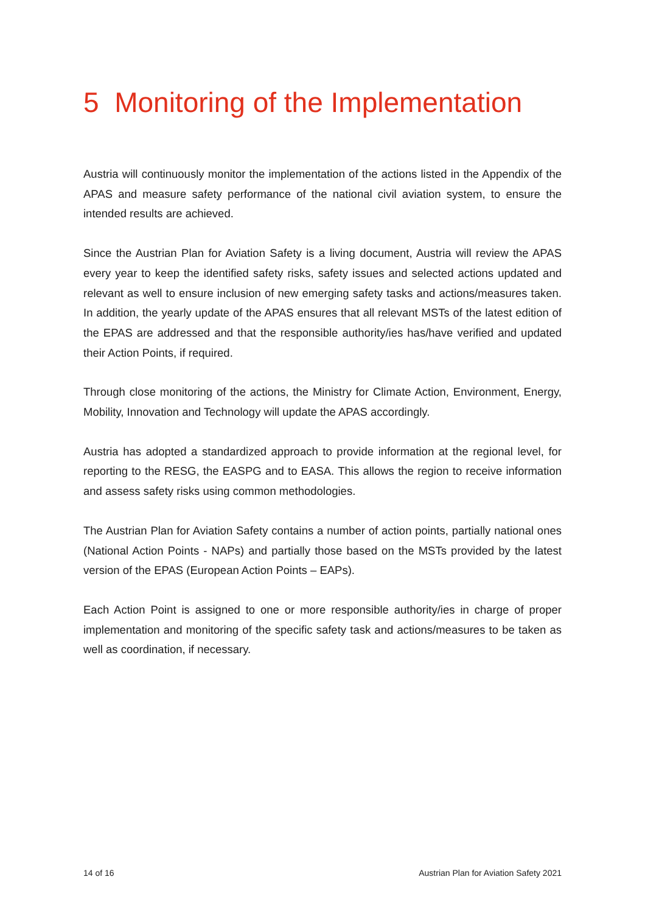5 Monitoring of the Implementation
Austria will continuously monitor the implementation of the actions listed in the Appendix of the APAS and measure safety performance of the national civil aviation system, to ensure the intended results are achieved.
Since the Austrian Plan for Aviation Safety is a living document, Austria will review the APAS every year to keep the identified safety risks, safety issues and selected actions updated and relevant as well to ensure inclusion of new emerging safety tasks and actions/measures taken. In addition, the yearly update of the APAS ensures that all relevant MSTs of the latest edition of the EPAS are addressed and that the responsible authority/ies has/have verified and updated their Action Points, if required.
Through close monitoring of the actions, the Ministry for Climate Action, Environment, Energy, Mobility, Innovation and Technology will update the APAS accordingly.
Austria has adopted a standardized approach to provide information at the regional level, for reporting to the RESG, the EASPG and to EASA. This allows the region to receive information and assess safety risks using common methodologies.
The Austrian Plan for Aviation Safety contains a number of action points, partially national ones (National Action Points - NAPs) and partially those based on the MSTs provided by the latest version of the EPAS (European Action Points – EAPs).
Each Action Point is assigned to one or more responsible authority/ies in charge of proper implementation and monitoring of the specific safety task and actions/measures to be taken as well as coordination, if necessary.
14 of 16 Austrian Plan for Aviation Safety 2021